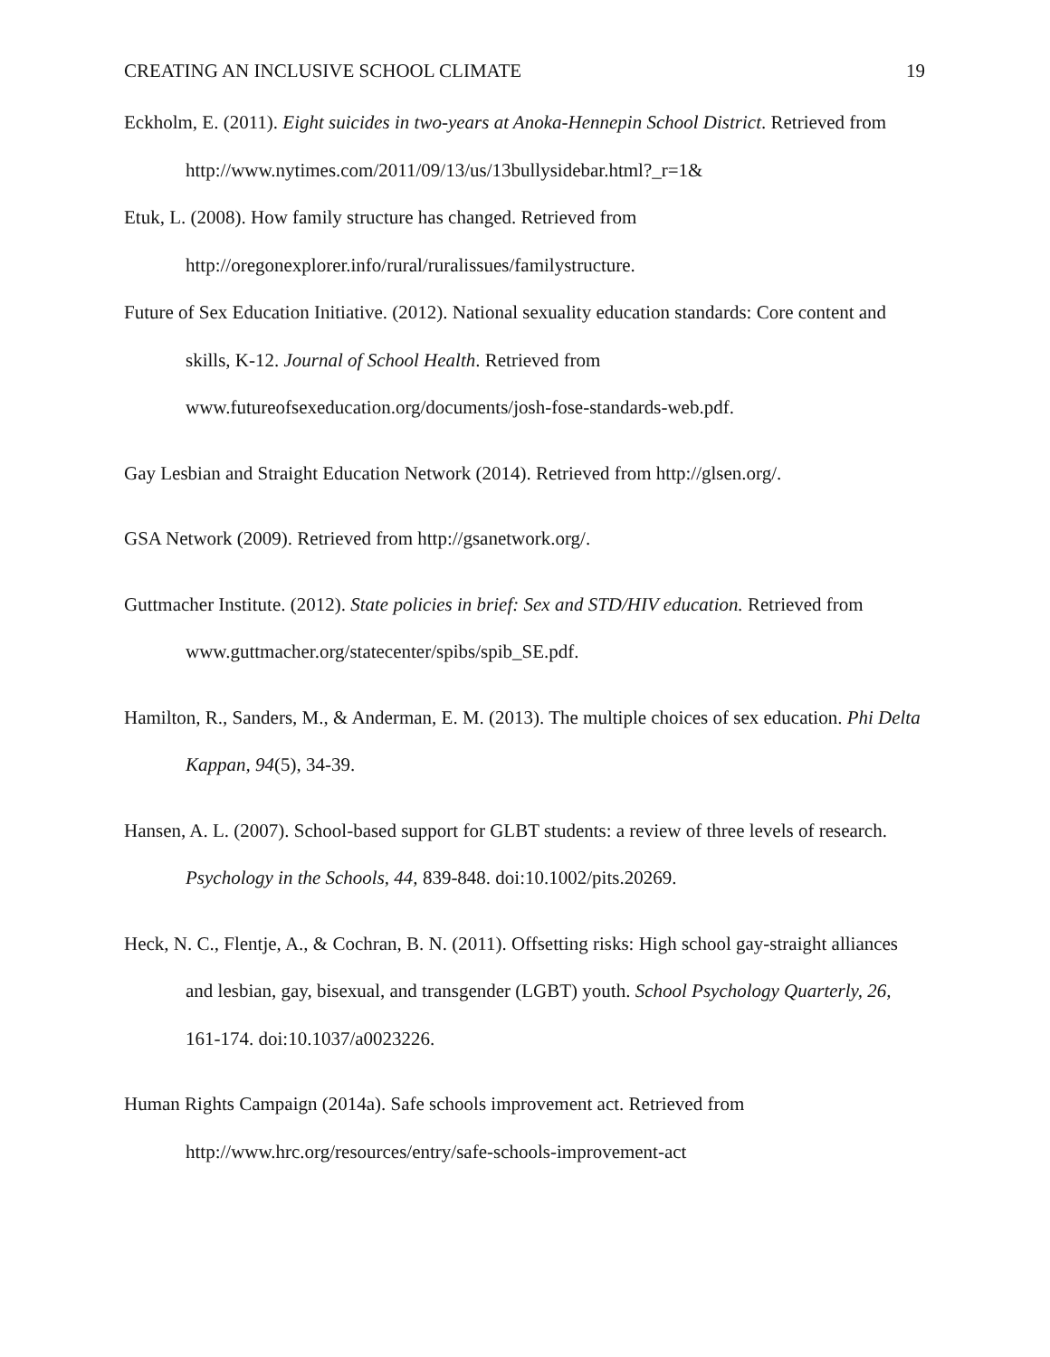CREATING AN INCLUSIVE SCHOOL CLIMATE 19
Eckholm, E. (2011). Eight suicides in two-years at Anoka-Hennepin School District. Retrieved from http://www.nytimes.com/2011/09/13/us/13bullysidebar.html?_r=1&
Etuk, L. (2008). How family structure has changed. Retrieved from http://oregonexplorer.info/rural/ruralissues/familystructure.
Future of Sex Education Initiative. (2012). National sexuality education standards: Core content and skills, K-12. Journal of School Health. Retrieved from www.futureofsexeducation.org/documents/josh-fose-standards-web.pdf.
Gay Lesbian and Straight Education Network (2014). Retrieved from http://glsen.org/.
GSA Network (2009). Retrieved from http://gsanetwork.org/.
Guttmacher Institute. (2012). State policies in brief: Sex and STD/HIV education. Retrieved from www.guttmacher.org/statecenter/spibs/spib_SE.pdf.
Hamilton, R., Sanders, M., & Anderman, E. M. (2013). The multiple choices of sex education. Phi Delta Kappan, 94(5), 34-39.
Hansen, A. L. (2007). School-based support for GLBT students: a review of three levels of research. Psychology in the Schools, 44, 839-848. doi:10.1002/pits.20269.
Heck, N. C., Flentje, A., & Cochran, B. N. (2011). Offsetting risks: High school gay-straight alliances and lesbian, gay, bisexual, and transgender (LGBT) youth. School Psychology Quarterly, 26, 161-174. doi:10.1037/a0023226.
Human Rights Campaign (2014a). Safe schools improvement act. Retrieved from http://www.hrc.org/resources/entry/safe-schools-improvement-act